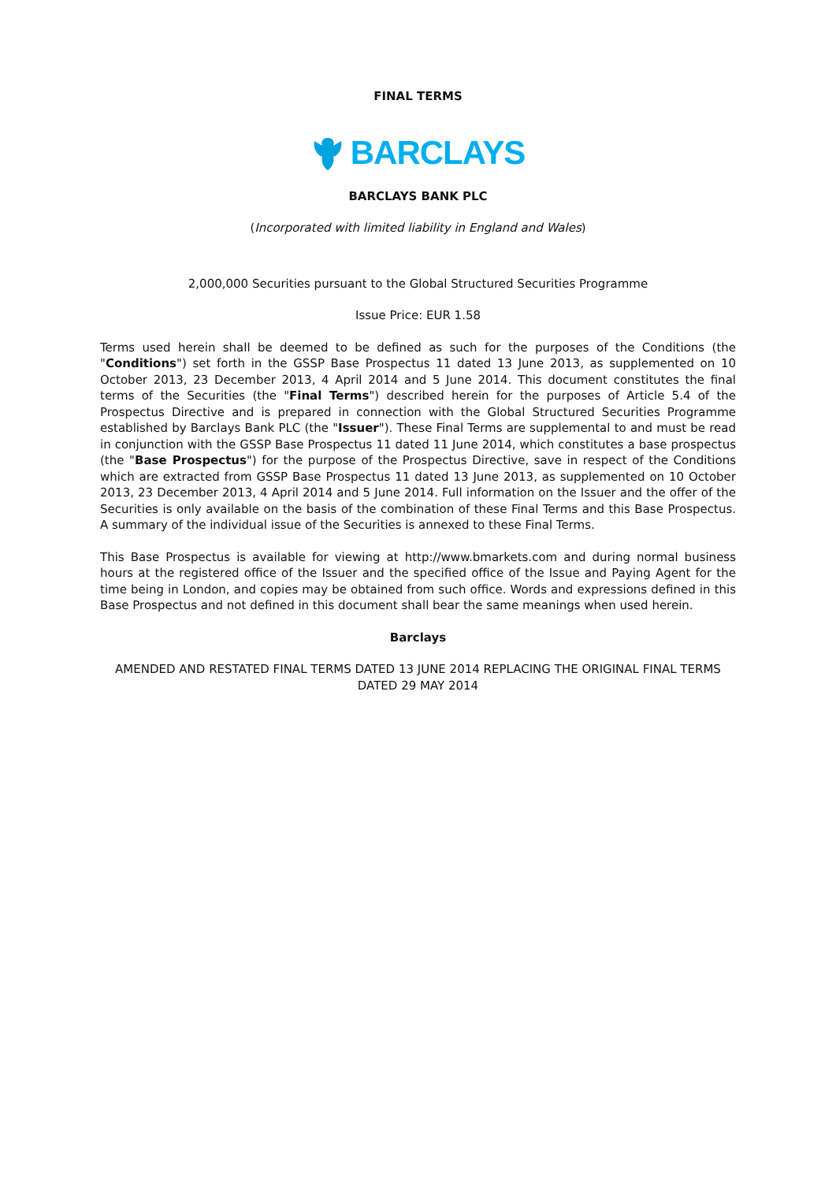FINAL TERMS
BARCLAYS
BARCLAYS BANK PLC
(Incorporated with limited liability in England and Wales)
2,000,000 Securities pursuant to the Global Structured Securities Programme
Issue Price: EUR 1.58
Terms used herein shall be deemed to be defined as such for the purposes of the Conditions (the "Conditions") set forth in the GSSP Base Prospectus 11 dated 13 June 2013, as supplemented on 10 October 2013, 23 December 2013, 4 April 2014 and 5 June 2014. This document constitutes the final terms of the Securities (the "Final Terms") described herein for the purposes of Article 5.4 of the Prospectus Directive and is prepared in connection with the Global Structured Securities Programme established by Barclays Bank PLC (the "Issuer"). These Final Terms are supplemental to and must be read in conjunction with the GSSP Base Prospectus 11 dated 11 June 2014, which constitutes a base prospectus (the "Base Prospectus") for the purpose of the Prospectus Directive, save in respect of the Conditions which are extracted from GSSP Base Prospectus 11 dated 13 June 2013, as supplemented on 10 October 2013, 23 December 2013, 4 April 2014 and 5 June 2014. Full information on the Issuer and the offer of the Securities is only available on the basis of the combination of these Final Terms and this Base Prospectus. A summary of the individual issue of the Securities is annexed to these Final Terms.
This Base Prospectus is available for viewing at http://www.bmarkets.com and during normal business hours at the registered office of the Issuer and the specified office of the Issue and Paying Agent for the time being in London, and copies may be obtained from such office. Words and expressions defined in this Base Prospectus and not defined in this document shall bear the same meanings when used herein.
Barclays
AMENDED AND RESTATED FINAL TERMS DATED 13 JUNE 2014 REPLACING THE ORIGINAL FINAL TERMS DATED 29 MAY 2014